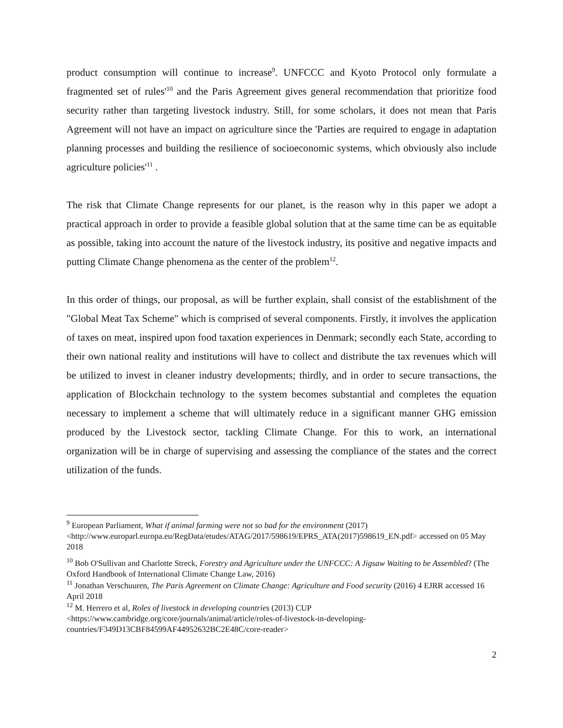product consumption will continue to increase<sup>9</sup>. UNFCCC and Kyoto Protocol only formulate a fragmented set of rules'<sup>10</sup> and the Paris Agreement gives general recommendation that prioritize food security rather than targeting livestock industry. Still, for some scholars, it does not mean that Paris Agreement will not have an impact on agriculture since the 'Parties are required to engage in adaptation planning processes and building the resilience of socioeconomic systems, which obviously also include agriculture policies'<sup>11</sup> .
The risk that Climate Change represents for our planet, is the reason why in this paper we adopt a practical approach in order to provide a feasible global solution that at the same time can be as equitable as possible, taking into account the nature of the livestock industry, its positive and negative impacts and putting Climate Change phenomena as the center of the problem<sup>12</sup>.
In this order of things, our proposal, as will be further explain, shall consist of the establishment of the "Global Meat Tax Scheme" which is comprised of several components. Firstly, it involves the application of taxes on meat, inspired upon food taxation experiences in Denmark; secondly each State, according to their own national reality and institutions will have to collect and distribute the tax revenues which will be utilized to invest in cleaner industry developments; thirdly, and in order to secure transactions, the application of Blockchain technology to the system becomes substantial and completes the equation necessary to implement a scheme that will ultimately reduce in a significant manner GHG emission produced by the Livestock sector, tackling Climate Change. For this to work, an international organization will be in charge of supervising and assessing the compliance of the states and the correct utilization of the funds.
<sup>9</sup> European Parliament, What if animal farming were not so bad for the environment (2017) <http://www.europarl.europa.eu/RegData/etudes/ATAG/2017/598619/EPRS_ATA(2017)598619_EN.pdf> accessed on 05 May 2018
<sup>10</sup> Bob O'Sullivan and Charlotte Streck, Forestry and Agriculture under the UNFCCC: A Jigsaw Waiting to be Assembled? (The Oxford Handbook of International Climate Change Law, 2016)
<sup>11</sup> Jonathan Verschuuren, The Paris Agreement on Climate Change: Agriculture and Food security (2016) 4 EJRR accessed 16 April 2018
<sup>12</sup> M. Herrero et al, Roles of livestock in developing countries (2013) CUP <https://www.cambridge.org/core/journals/animal/article/roles-of-livestock-in-developing-countries/F349D13CBF84599AF44952632BC2E48C/core-reader>
2